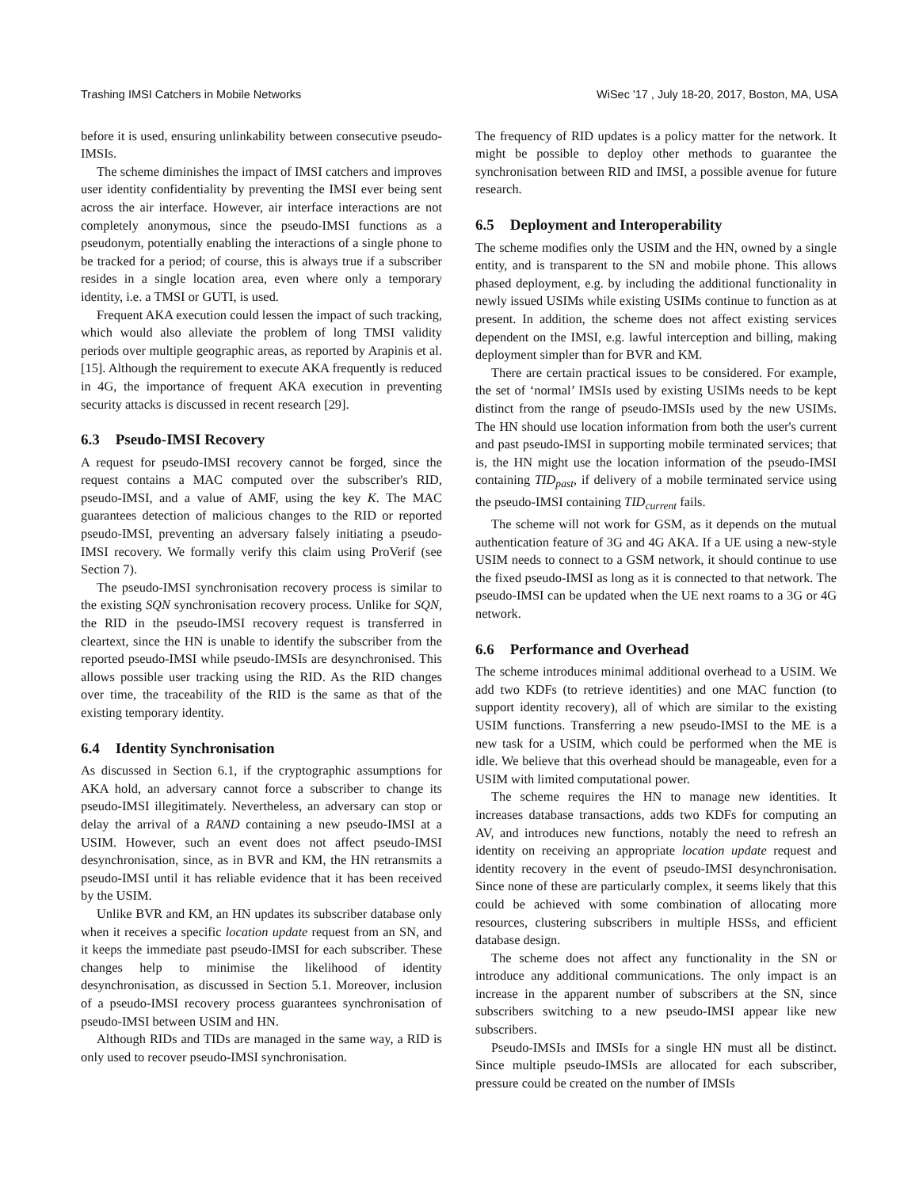Trashing IMSI Catchers in Mobile Networks WiSec '17 , July 18-20, 2017, Boston, MA, USA
before it is used, ensuring unlinkability between consecutive pseudo-IMSIs.
The scheme diminishes the impact of IMSI catchers and improves user identity confidentiality by preventing the IMSI ever being sent across the air interface. However, air interface interactions are not completely anonymous, since the pseudo-IMSI functions as a pseudonym, potentially enabling the interactions of a single phone to be tracked for a period; of course, this is always true if a subscriber resides in a single location area, even where only a temporary identity, i.e. a TMSI or GUTI, is used.
Frequent AKA execution could lessen the impact of such tracking, which would also alleviate the problem of long TMSI validity periods over multiple geographic areas, as reported by Arapinis et al. [15]. Although the requirement to execute AKA frequently is reduced in 4G, the importance of frequent AKA execution in preventing security attacks is discussed in recent research [29].
6.3 Pseudo-IMSI Recovery
A request for pseudo-IMSI recovery cannot be forged, since the request contains a MAC computed over the subscriber's RID, pseudo-IMSI, and a value of AMF, using the key K. The MAC guarantees detection of malicious changes to the RID or reported pseudo-IMSI, preventing an adversary falsely initiating a pseudo-IMSI recovery. We formally verify this claim using ProVerif (see Section 7).
The pseudo-IMSI synchronisation recovery process is similar to the existing SQN synchronisation recovery process. Unlike for SQN, the RID in the pseudo-IMSI recovery request is transferred in cleartext, since the HN is unable to identify the subscriber from the reported pseudo-IMSI while pseudo-IMSIs are desynchronised. This allows possible user tracking using the RID. As the RID changes over time, the traceability of the RID is the same as that of the existing temporary identity.
6.4 Identity Synchronisation
As discussed in Section 6.1, if the cryptographic assumptions for AKA hold, an adversary cannot force a subscriber to change its pseudo-IMSI illegitimately. Nevertheless, an adversary can stop or delay the arrival of a RAND containing a new pseudo-IMSI at a USIM. However, such an event does not affect pseudo-IMSI desynchronisation, since, as in BVR and KM, the HN retransmits a pseudo-IMSI until it has reliable evidence that it has been received by the USIM.
Unlike BVR and KM, an HN updates its subscriber database only when it receives a specific location update request from an SN, and it keeps the immediate past pseudo-IMSI for each subscriber. These changes help to minimise the likelihood of identity desynchronisation, as discussed in Section 5.1. Moreover, inclusion of a pseudo-IMSI recovery process guarantees synchronisation of pseudo-IMSI between USIM and HN.
Although RIDs and TIDs are managed in the same way, a RID is only used to recover pseudo-IMSI synchronisation.
The frequency of RID updates is a policy matter for the network. It might be possible to deploy other methods to guarantee the synchronisation between RID and IMSI, a possible avenue for future research.
6.5 Deployment and Interoperability
The scheme modifies only the USIM and the HN, owned by a single entity, and is transparent to the SN and mobile phone. This allows phased deployment, e.g. by including the additional functionality in newly issued USIMs while existing USIMs continue to function as at present. In addition, the scheme does not affect existing services dependent on the IMSI, e.g. lawful interception and billing, making deployment simpler than for BVR and KM.
There are certain practical issues to be considered. For example, the set of ‘normal’ IMSIs used by existing USIMs needs to be kept distinct from the range of pseudo-IMSIs used by the new USIMs. The HN should use location information from both the user's current and past pseudo-IMSI in supporting mobile terminated services; that is, the HN might use the location information of the pseudo-IMSI containing TID<sub>past</sub>, if delivery of a mobile terminated service using the pseudo-IMSI containing TID<sub>current</sub> fails.
The scheme will not work for GSM, as it depends on the mutual authentication feature of 3G and 4G AKA. If a UE using a new-style USIM needs to connect to a GSM network, it should continue to use the fixed pseudo-IMSI as long as it is connected to that network. The pseudo-IMSI can be updated when the UE next roams to a 3G or 4G network.
6.6 Performance and Overhead
The scheme introduces minimal additional overhead to a USIM. We add two KDFs (to retrieve identities) and one MAC function (to support identity recovery), all of which are similar to the existing USIM functions. Transferring a new pseudo-IMSI to the ME is a new task for a USIM, which could be performed when the ME is idle. We believe that this overhead should be manageable, even for a USIM with limited computational power.
The scheme requires the HN to manage new identities. It increases database transactions, adds two KDFs for computing an AV, and introduces new functions, notably the need to refresh an identity on receiving an appropriate location update request and identity recovery in the event of pseudo-IMSI desynchronisation. Since none of these are particularly complex, it seems likely that this could be achieved with some combination of allocating more resources, clustering subscribers in multiple HSSs, and efficient database design.
The scheme does not affect any functionality in the SN or introduce any additional communications. The only impact is an increase in the apparent number of subscribers at the SN, since subscribers switching to a new pseudo-IMSI appear like new subscribers.
Pseudo-IMSIs and IMSIs for a single HN must all be distinct. Since multiple pseudo-IMSIs are allocated for each subscriber, pressure could be created on the number of IMSIs